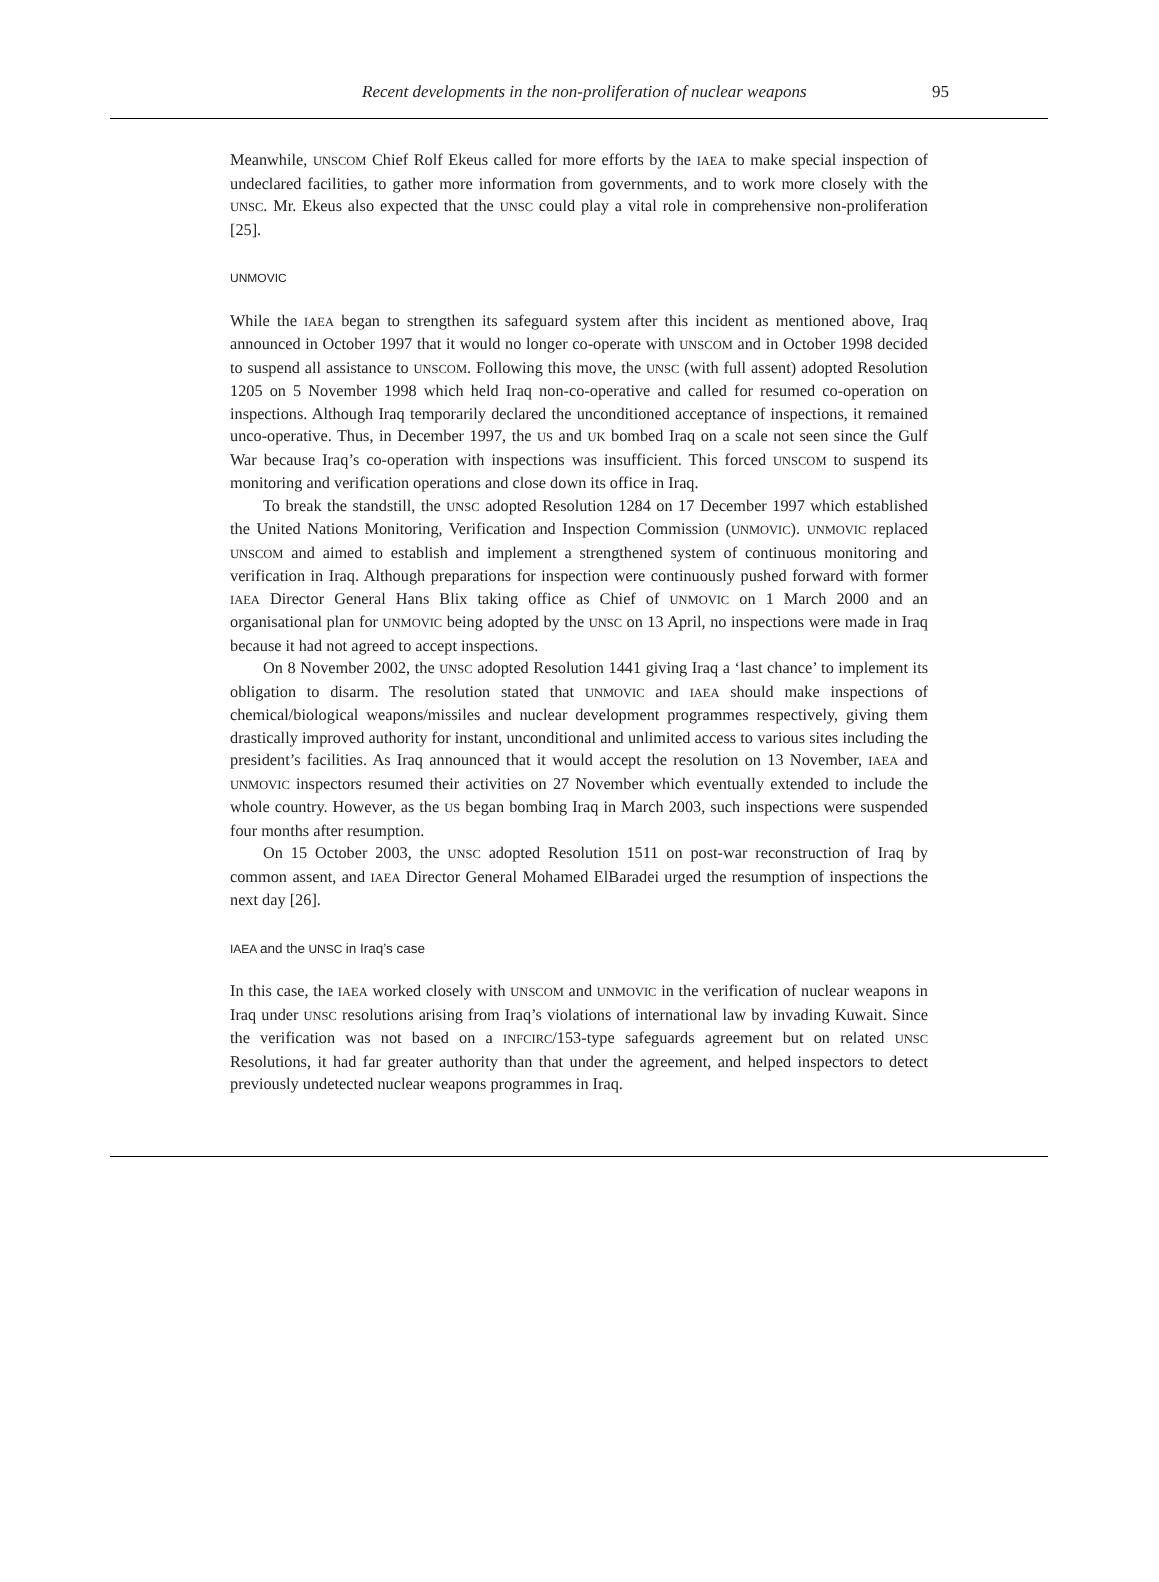Recent developments in the non-proliferation of nuclear weapons 95
Meanwhile, UNSCOM Chief Rolf Ekeus called for more efforts by the IAEA to make special inspection of undeclared facilities, to gather more information from governments, and to work more closely with the UNSC. Mr. Ekeus also expected that the UNSC could play a vital role in comprehensive non-proliferation [25].
UNMOVIC
While the IAEA began to strengthen its safeguard system after this incident as mentioned above, Iraq announced in October 1997 that it would no longer co-operate with UNSCOM and in October 1998 decided to suspend all assistance to UNSCOM. Following this move, the UNSC (with full assent) adopted Resolution 1205 on 5 November 1998 which held Iraq non-co-operative and called for resumed co-operation on inspections. Although Iraq temporarily declared the unconditioned acceptance of inspections, it remained unco-operative. Thus, in December 1997, the US and UK bombed Iraq on a scale not seen since the Gulf War because Iraq’s co-operation with inspections was insufficient. This forced UNSCOM to suspend its monitoring and verification operations and close down its office in Iraq.
To break the standstill, the UNSC adopted Resolution 1284 on 17 December 1997 which established the United Nations Monitoring, Verification and Inspection Commission (UNMOVIC). UNMOVIC replaced UNSCOM and aimed to establish and implement a strengthened system of continuous monitoring and verification in Iraq. Although preparations for inspection were continuously pushed forward with former IAEA Director General Hans Blix taking office as Chief of UNMOVIC on 1 March 2000 and an organisational plan for UNMOVIC being adopted by the UNSC on 13 April, no inspections were made in Iraq because it had not agreed to accept inspections.
On 8 November 2002, the UNSC adopted Resolution 1441 giving Iraq a ‘last chance’ to implement its obligation to disarm. The resolution stated that UNMOVIC and IAEA should make inspections of chemical/biological weapons/missiles and nuclear development programmes respectively, giving them drastically improved authority for instant, unconditional and unlimited access to various sites including the president’s facilities. As Iraq announced that it would accept the resolution on 13 November, IAEA and UNMOVIC inspectors resumed their activities on 27 November which eventually extended to include the whole country. However, as the US began bombing Iraq in March 2003, such inspections were suspended four months after resumption.
On 15 October 2003, the UNSC adopted Resolution 1511 on post-war reconstruction of Iraq by common assent, and IAEA Director General Mohamed ElBaradei urged the resumption of inspections the next day [26].
IAEA and the UNSC in Iraq’s case
In this case, the IAEA worked closely with UNSCOM and UNMOVIC in the verification of nuclear weapons in Iraq under UNSC resolutions arising from Iraq’s violations of international law by invading Kuwait. Since the verification was not based on a INFCIRC/153-type safeguards agreement but on related UNSC Resolutions, it had far greater authority than that under the agreement, and helped inspectors to detect previously undetected nuclear weapons programmes in Iraq.